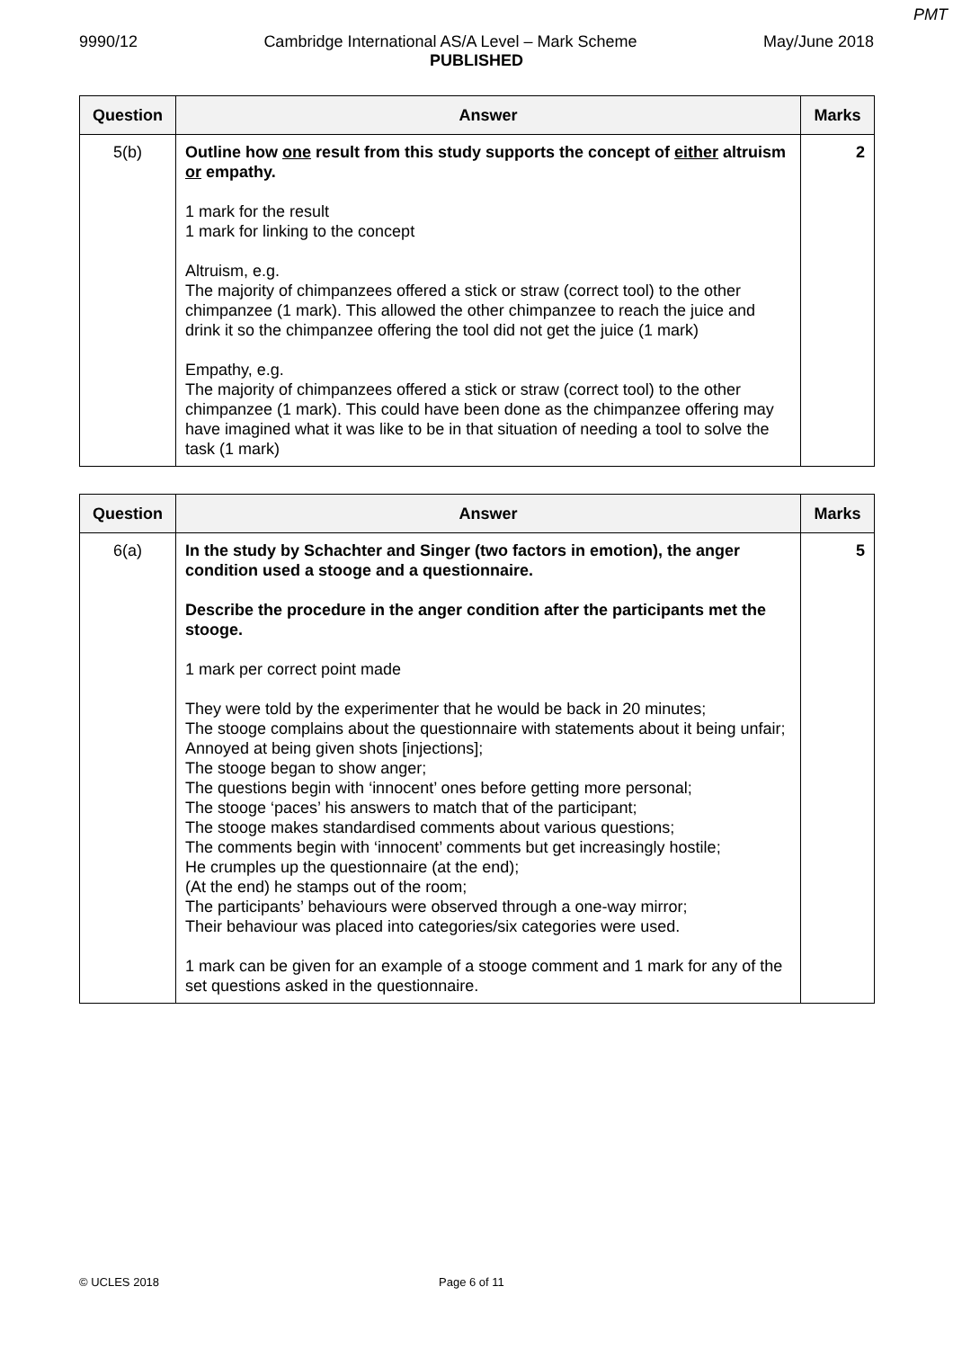PMT
9990/12 Cambridge International AS/A Level – Mark Scheme May/June 2018
PUBLISHED
| Question | Answer | Marks |
| --- | --- | --- |
| 5(b) | Outline how one result from this study supports the concept of either altruism or empathy. 1 mark for the result 1 mark for linking to the concept Altruism, e.g. The majority of chimpanzees offered a stick or straw (correct tool) to the other chimpanzee (1 mark). This allowed the other chimpanzee to reach the juice and drink it so the chimpanzee offering the tool did not get the juice (1 mark) Empathy, e.g. The majority of chimpanzees offered a stick or straw (correct tool) to the other chimpanzee (1 mark). This could have been done as the chimpanzee offering may have imagined what it was like to be in that situation of needing a tool to solve the task (1 mark) | 2 |
| Question | Answer | Marks |
| --- | --- | --- |
| 6(a) | In the study by Schachter and Singer (two factors in emotion), the anger condition used a stooge and a questionnaire. Describe the procedure in the anger condition after the participants met the stooge. 1 mark per correct point made They were told by the experimenter that he would be back in 20 minutes; The stooge complains about the questionnaire with statements about it being unfair; Annoyed at being given shots [injections]; The stooge began to show anger; The questions begin with ‘innocent’ ones before getting more personal; The stooge ‘paces’ his answers to match that of the participant; The stooge makes standardised comments about various questions; The comments begin with ‘innocent’ comments but get increasingly hostile; He crumples up the questionnaire (at the end); (At the end) he stamps out of the room; The participants’ behaviours were observed through a one-way mirror; Their behaviour was placed into categories/six categories were used. 1 mark can be given for an example of a stooge comment and 1 mark for any of the set questions asked in the questionnaire. | 5 |
© UCLES 2018 Page 6 of 11